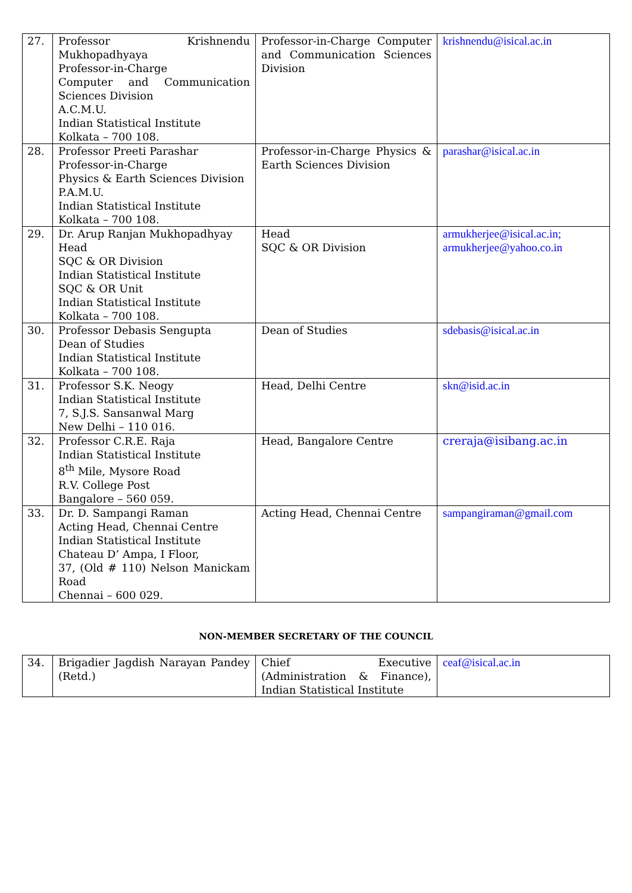| 27. | Professor Krishnendu Mukhopadhyaya Professor-in-Charge Computer and Communication Sciences Division A.C.M.U. Indian Statistical Institute Kolkata – 700 108. | Professor-in-Charge Computer and Communication Sciences Division | krishnendu@isical.ac.in |
| 28. | Professor Preeti Parashar Professor-in-Charge Physics & Earth Sciences Division P.A.M.U. Indian Statistical Institute Kolkata – 700 108. | Professor-in-Charge Physics & Earth Sciences Division | parashar@isical.ac.in |
| 29. | Dr. Arup Ranjan Mukhopadhyay Head SQC & OR Division Indian Statistical Institute SQC & OR Unit Indian Statistical Institute Kolkata – 700 108. | Head SQC & OR Division | armukherjee@isical.ac.in; armukherjee@yahoo.co.in |
| 30. | Professor Debasis Sengupta Dean of Studies Indian Statistical Institute Kolkata – 700 108. | Dean of Studies | sdebasis@isical.ac.in |
| 31. | Professor S.K. Neogy Indian Statistical Institute 7, S.J.S. Sansanwal Marg New Delhi – 110 016. | Head, Delhi Centre | skn@isid.ac.in |
| 32. | Professor C.R.E. Raja Indian Statistical Institute 8<sup>th</sup> Mile, Mysore Road R.V. College Post Bangalore – 560 059. | Head, Bangalore Centre | creraja@isibang.ac.in |
| 33. | Dr. D. Sampangi Raman Acting Head, Chennai Centre Indian Statistical Institute Chateau D’ Ampa, I Floor, 37, (Old # 110) Nelson Manickam Road Chennai – 600 029. | Acting Head, Chennai Centre | sampangiraman@gmail.com |
NON-MEMBER SECRETARY OF THE COUNCIL
| 34. | Brigadier Jagdish Narayan Pandey (Retd.) | Chief Executive (Administration & Finance), Indian Statistical Institute | ceaf@isical.ac.in |